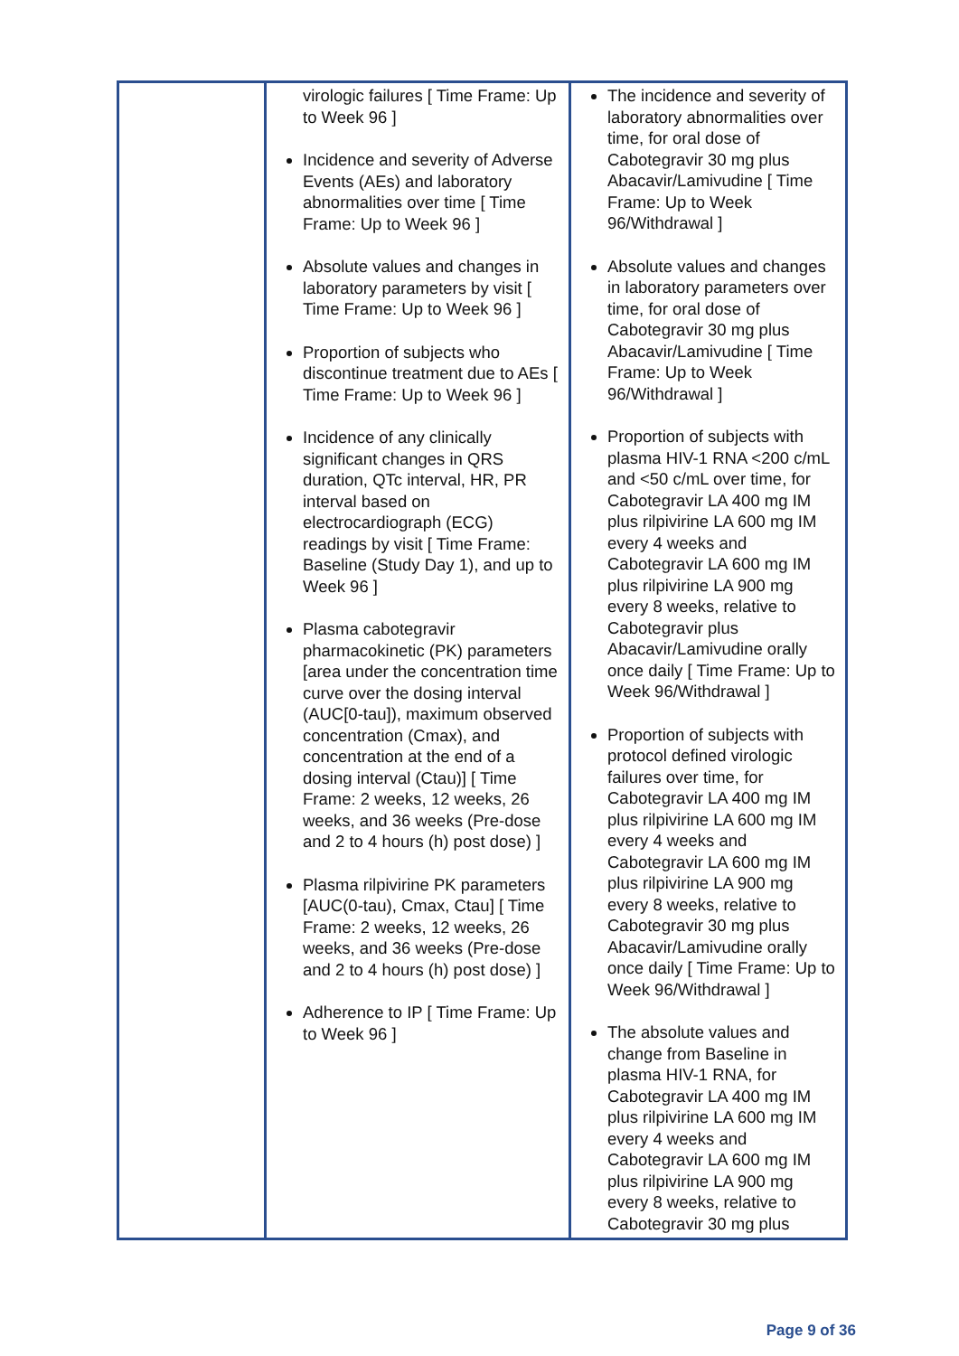| | virologic failures [ Time Frame: Up to Week 96 ] Incidence and severity of Adverse Events (AEs) and laboratory abnormalities over time [ Time Frame: Up to Week 96 ] Absolute values and changes in laboratory parameters by visit [ Time Frame: Up to Week 96 ] Proportion of subjects who discontinue treatment due to AEs [ Time Frame: Up to Week 96 ] Incidence of any clinically significant changes in QRS duration, QTc interval, HR, PR interval based on electrocardiograph (ECG) readings by visit [ Time Frame: Baseline (Study Day 1), and up to Week 96 ] Plasma cabotegravir pharmacokinetic (PK) parameters [area under the concentration time curve over the dosing interval (AUC[0-tau]), maximum observed concentration (Cmax), and concentration at the end of a dosing interval (Ctau)] [ Time Frame: 2 weeks, 12 weeks, 26 weeks, and 36 weeks (Pre-dose and 2 to 4 hours (h) post dose) ] Plasma rilpivirine PK parameters [AUC(0-tau), Cmax, Ctau] [ Time Frame: 2 weeks, 12 weeks, 26 weeks, and 36 weeks (Pre-dose and 2 to 4 hours (h) post dose) ] Adherence to IP [ Time Frame: Up to Week 96 ] | The incidence and severity of laboratory abnormalities over time, for oral dose of Cabotegravir 30 mg plus Abacavir/Lamivudine [ Time Frame: Up to Week 96/Withdrawal ] Absolute values and changes in laboratory parameters over time, for oral dose of Cabotegravir 30 mg plus Abacavir/Lamivudine [ Time Frame: Up to Week 96/Withdrawal ] Proportion of subjects with plasma HIV-1 RNA <200 c/mL and <50 c/mL over time, for Cabotegravir LA 400 mg IM plus rilpivirine LA 600 mg IM every 4 weeks and Cabotegravir LA 600 mg IM plus rilpivirine LA 900 mg every 8 weeks, relative to Cabotegravir plus Abacavir/Lamivudine orally once daily [ Time Frame: Up to Week 96/Withdrawal ] Proportion of subjects with protocol defined virologic failures over time, for Cabotegravir LA 400 mg IM plus rilpivirine LA 600 mg IM every 4 weeks and Cabotegravir LA 600 mg IM plus rilpivirine LA 900 mg every 8 weeks, relative to Cabotegravir 30 mg plus Abacavir/Lamivudine orally once daily [ Time Frame: Up to Week 96/Withdrawal ] The absolute values and change from Baseline in plasma HIV-1 RNA, for Cabotegravir LA 400 mg IM plus rilpivirine LA 600 mg IM every 4 weeks and Cabotegravir LA 600 mg IM plus rilpivirine LA 900 mg every 8 weeks, relative to Cabotegravir 30 mg plus |
Page 9 of 36